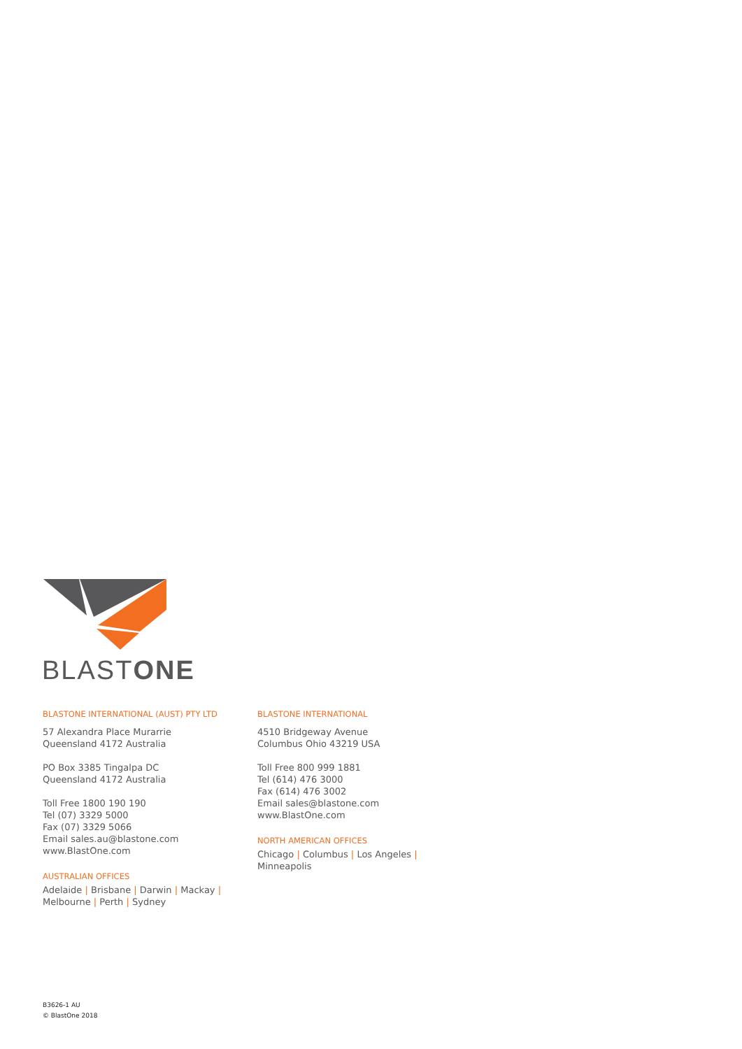BLASTONE
BLASTONE INTERNATIONAL (AUST) PTY LTD
57 Alexandra Place Murarrie
Queensland 4172 Australia
PO Box 3385 Tingalpa DC
Queensland 4172 Australia
Toll Free 1800 190 190
Tel (07) 3329 5000
Fax (07) 3329 5066
Email sales.au@blastone.com
www.BlastOne.com
AUSTRALIAN OFFICES
Adelaide | Brisbane | Darwin | Mackay |
Melbourne | Perth | Sydney
BLASTONE INTERNATIONAL
4510 Bridgeway Avenue
Columbus Ohio 43219 USA
Toll Free 800 999 1881
Tel (614) 476 3000
Fax (614) 476 3002
Email sales@blastone.com
www.BlastOne.com
NORTH AMERICAN OFFICES
Chicago | Columbus | Los Angeles |
Minneapolis
B3626-1 AU
© BlastOne 2018